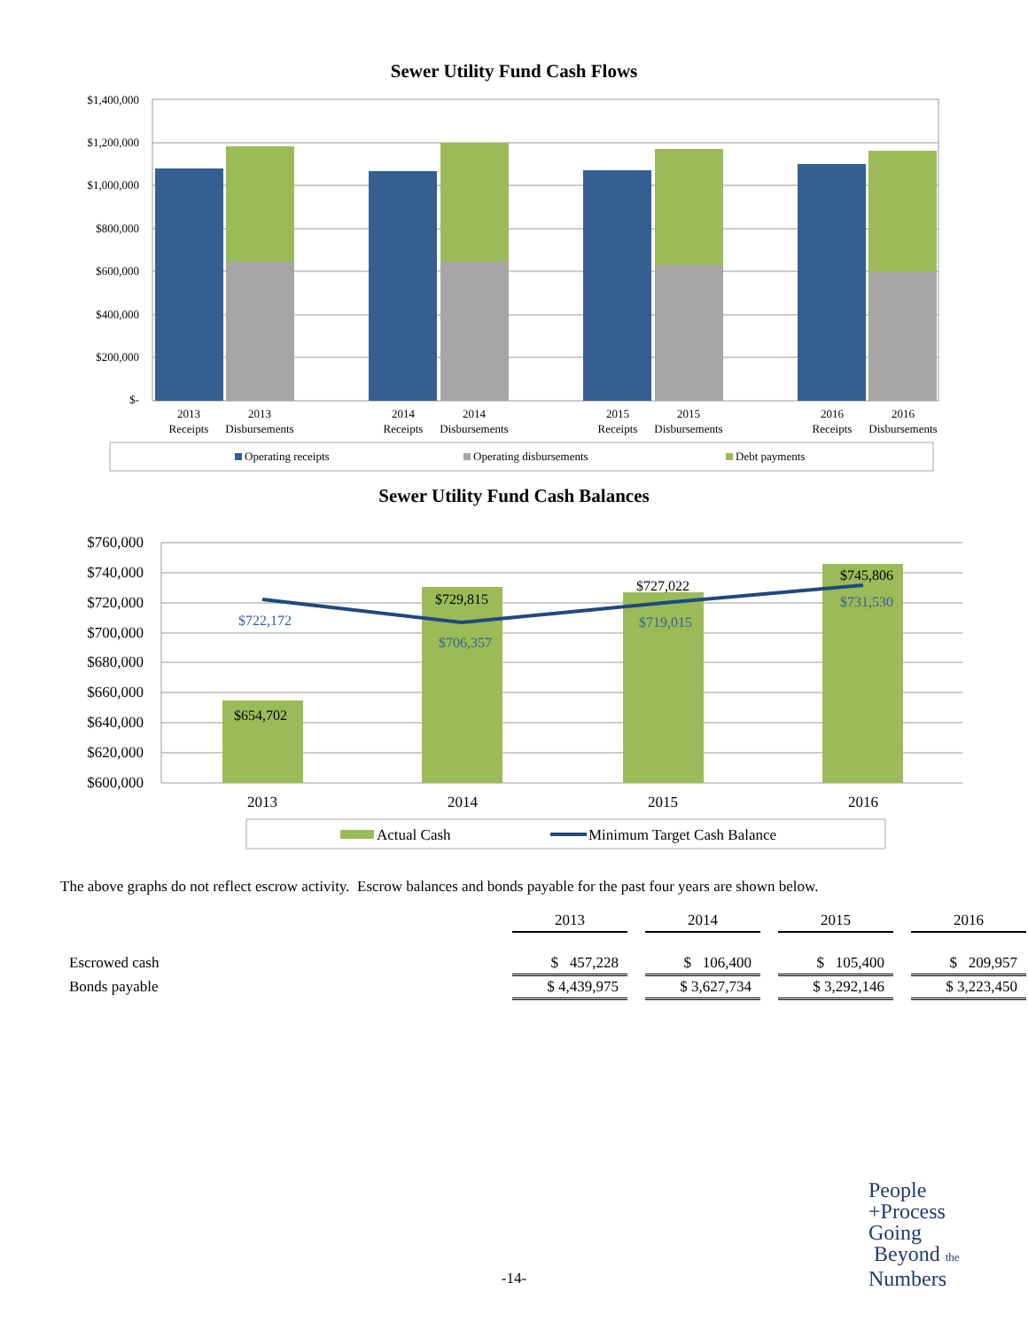Sewer Utility Fund Cash Flows
$1,400,000
$1,200,000
$1,000,000
$800,000
$600,000
$400,000
$200,000
$-
2013
Receipts
2013
Disbursements
2014
Receipts
2014
Disbursements
2015
Receipts
2015
Disbursements
2016
Receipts
2016
Disbursements
Operating receipts
Operating disbursements
Debt payments
Sewer Utility Fund Cash Balances
$760,000
$740,000
$720,000
$700,000
$680,000
$660,000
$640,000
$620,000
$600,000
$654,702
$729,815
$727,022
$745,806
$722,172
$706,357
$719,015
$731,530
2013
2014
2015
2016
Actual Cash
Minimum Target Cash Balance
The above graphs do not reflect escrow activity. Escrow balances and bonds payable for the past four years are shown below.
| | 2013 | | 2014 | | 2015 | | 2016 |
| Escrowed cash | $ 457,228 | | $ 106,400 | | $ 105,400 | | $ 209,957 |
| Bonds payable | $ 4,439,975 | | $ 3,627,734 | | $ 3,292,146 | | $ 3,223,450 |
-14-
People
+Process
Going
Beyond the
Numbers